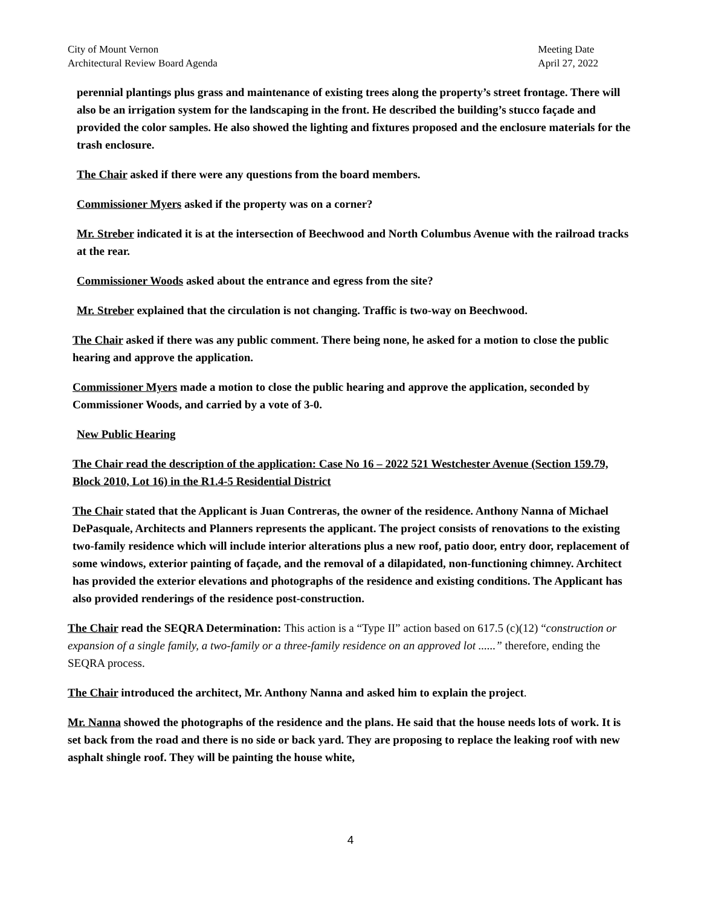City of Mount Vernon
Architectural Review Board Agenda
Meeting Date
April 27, 2022
perennial plantings plus grass and maintenance of existing trees along the property’s street frontage. There will also be an irrigation system for the landscaping in the front. He described the building’s stucco façade and provided the color samples. He also showed the lighting and fixtures proposed and the enclosure materials for the trash enclosure.
The Chair asked if there were any questions from the board members.
Commissioner Myers asked if the property was on a corner?
Mr. Streber indicated it is at the intersection of Beechwood and North Columbus Avenue with the railroad tracks at the rear.
Commissioner Woods asked about the entrance and egress from the site?
Mr. Streber explained that the circulation is not changing. Traffic is two-way on Beechwood.
The Chair asked if there was any public comment. There being none, he asked for a motion to close the public hearing and approve the application.
Commissioner Myers made a motion to close the public hearing and approve the application, seconded by Commissioner Woods, and carried by a vote of 3-0.
New Public Hearing
The Chair read the description of the application: Case No 16 – 2022 521 Westchester Avenue (Section 159.79, Block 2010, Lot 16) in the R1.4-5 Residential District
The Chair stated that the Applicant is Juan Contreras, the owner of the residence. Anthony Nanna of Michael DePasquale, Architects and Planners represents the applicant. The project consists of renovations to the existing two-family residence which will include interior alterations plus a new roof, patio door, entry door, replacement of some windows, exterior painting of façade, and the removal of a dilapidated, non-functioning chimney. Architect has provided the exterior elevations and photographs of the residence and existing conditions. The Applicant has also provided renderings of the residence post-construction.
The Chair read the SEQRA Determination: This action is a “Type II” action based on 617.5 (c)(12) “construction or expansion of a single family, a two-family or a three-family residence on an approved lot ......” therefore, ending the SEQRA process.
The Chair introduced the architect, Mr. Anthony Nanna and asked him to explain the project.
Mr. Nanna showed the photographs of the residence and the plans. He said that the house needs lots of work. It is set back from the road and there is no side or back yard. They are proposing to replace the leaking roof with new asphalt shingle roof. They will be painting the house white,
4